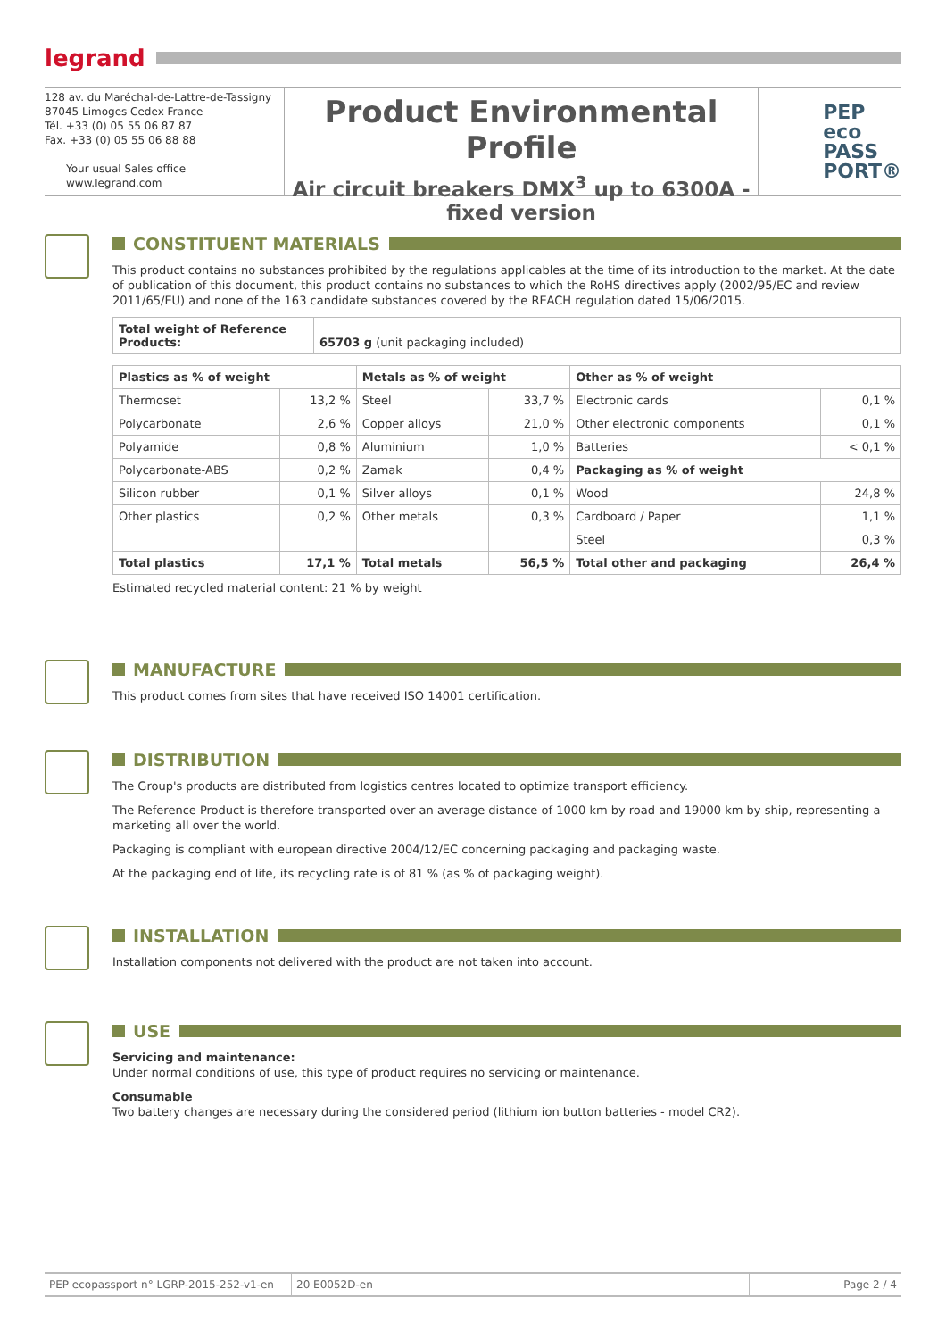legrand
128 av. du Maréchal-de-Lattre-de-Tassigny
87045 Limoges Cedex France
Tél. +33 (0) 05 55 06 87 87
Fax. +33 (0) 05 55 06 88 88
Your usual Sales office
www.legrand.com
Product Environmental Profile
Air circuit breakers DMX<sup>3</sup> up to 6300A -
fixed version
PEP
eco
PASS
PORT®
CONSTITUENT MATERIALS
This product contains no substances prohibited by the regulations applicables at the time of its introduction to the market. At the date of publication of this document, this product contains no substances to which the RoHS directives apply (2002/95/EC and review 2011/65/EU) and none of the 163 candidate substances covered by the REACH regulation dated 15/06/2015.
| Total weight of Reference Products: | 65703 g (unit packaging included) |
| Plastics as % of weight | | Metals as % of weight | | Other as % of weight | |
| --- | --- | --- | --- | --- | --- |
| Thermoset | 13,2 % | Steel | 33,7 % | Electronic cards | 0,1 % |
| Polycarbonate | 2,6 % | Copper alloys | 21,0 % | Other electronic components | 0,1 % |
| Polyamide | 0,8 % | Aluminium | 1,0 % | Batteries | < 0,1 % |
| Polycarbonate-ABS | 0,2 % | Zamak | 0,4 % | Packaging as % of weight | |
| Silicon rubber | 0,1 % | Silver alloys | 0,1 % | Wood | 24,8 % |
| Other plastics | 0,2 % | Other metals | 0,3 % | Cardboard / Paper | 1,1 % |
| | | | | Steel | 0,3 % |
| Total plastics | 17,1 % | Total metals | 56,5 % | Total other and packaging | 26,4 % |
Estimated recycled material content: 21 % by weight
MANUFACTURE
This product comes from sites that have received ISO 14001 certification.
DISTRIBUTION
The Group's products are distributed from logistics centres located to optimize transport efficiency.
The Reference Product is therefore transported over an average distance of 1000 km by road and 19000 km by ship, representing a marketing all over the world.
Packaging is compliant with european directive 2004/12/EC concerning packaging and packaging waste.
At the packaging end of life, its recycling rate is of 81 % (as % of packaging weight).
INSTALLATION
Installation components not delivered with the product are not taken into account.
USE
Servicing and maintenance:
Under normal conditions of use, this type of product requires no servicing or maintenance.
Consumable
Two battery changes are necessary during the considered period (lithium ion button batteries - model CR2).
PEP ecopassport n° LGRP-2015-252-v1-en
20 E0052D-en Page 2 / 4